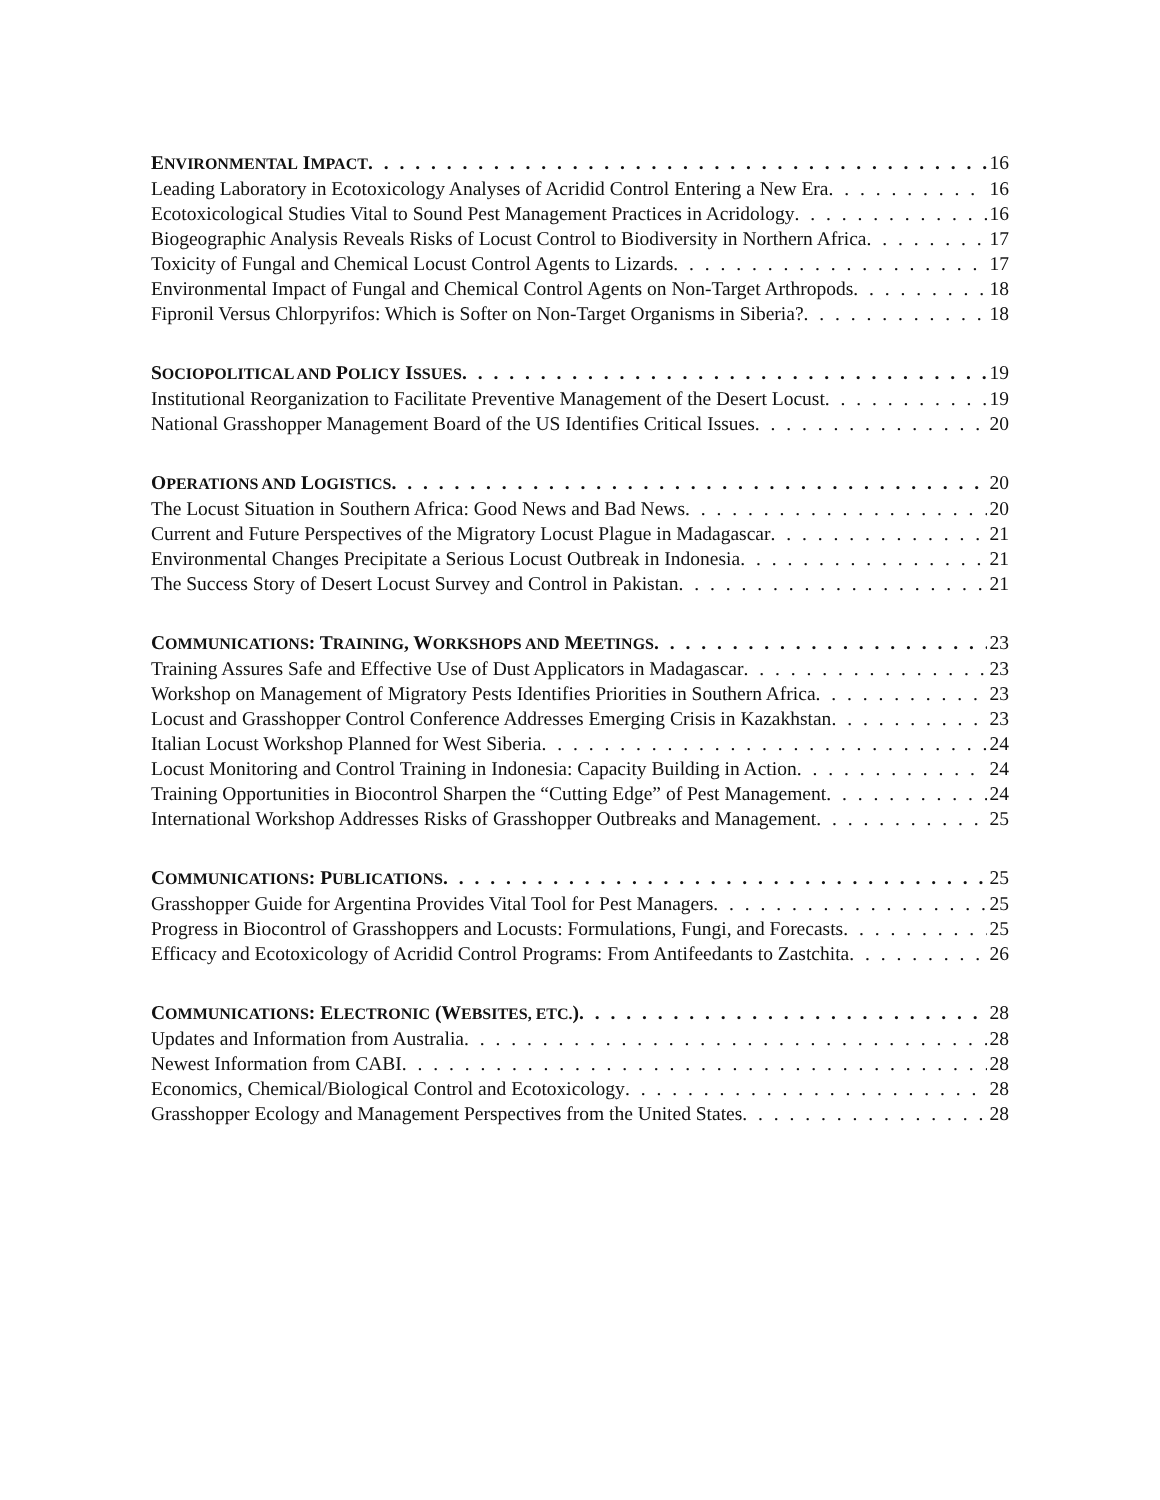ENVIRONMENTAL IMPACT 16
Leading Laboratory in Ecotoxicology Analyses of Acridid Control Entering a New Era 16
Ecotoxicological Studies Vital to Sound Pest Management Practices in Acridology 16
Biogeographic Analysis Reveals Risks of Locust Control to Biodiversity in Northern Africa 17
Toxicity of Fungal and Chemical Locust Control Agents to Lizards 17
Environmental Impact of Fungal and Chemical Control Agents on Non-Target Arthropods 18
Fipronil Versus Chlorpyrifos: Which is Softer on Non-Target Organisms in Siberia? 18
SOCIOPOLITICAL AND POLICY ISSUES 19
Institutional Reorganization to Facilitate Preventive Management of the Desert Locust 19
National Grasshopper Management Board of the US Identifies Critical Issues 20
OPERATIONS AND LOGISTICS 20
The Locust Situation in Southern Africa: Good News and Bad News 20
Current and Future Perspectives of the Migratory Locust Plague in Madagascar 21
Environmental Changes Precipitate a Serious Locust Outbreak in Indonesia 21
The Success Story of Desert Locust Survey and Control in Pakistan 21
COMMUNICATIONS: TRAINING, WORKSHOPS AND MEETINGS 23
Training Assures Safe and Effective Use of Dust Applicators in Madagascar 23
Workshop on Management of Migratory Pests Identifies Priorities in Southern Africa 23
Locust and Grasshopper Control Conference Addresses Emerging Crisis in Kazakhstan 23
Italian Locust Workshop Planned for West Siberia 24
Locust Monitoring and Control Training in Indonesia: Capacity Building in Action 24
Training Opportunities in Biocontrol Sharpen the “Cutting Edge” of Pest Management 24
International Workshop Addresses Risks of Grasshopper Outbreaks and Management 25
COMMUNICATIONS: PUBLICATIONS 25
Grasshopper Guide for Argentina Provides Vital Tool for Pest Managers 25
Progress in Biocontrol of Grasshoppers and Locusts: Formulations, Fungi, and Forecasts 25
Efficacy and Ecotoxicology of Acridid Control Programs: From Antifeedants to Zastchita 26
COMMUNICATIONS: ELECTRONIC (WEBSITES, ETC.) 28
Updates and Information from Australia 28
Newest Information from CABI 28
Economics, Chemical/Biological Control and Ecotoxicology 28
Grasshopper Ecology and Management Perspectives from the United States 28